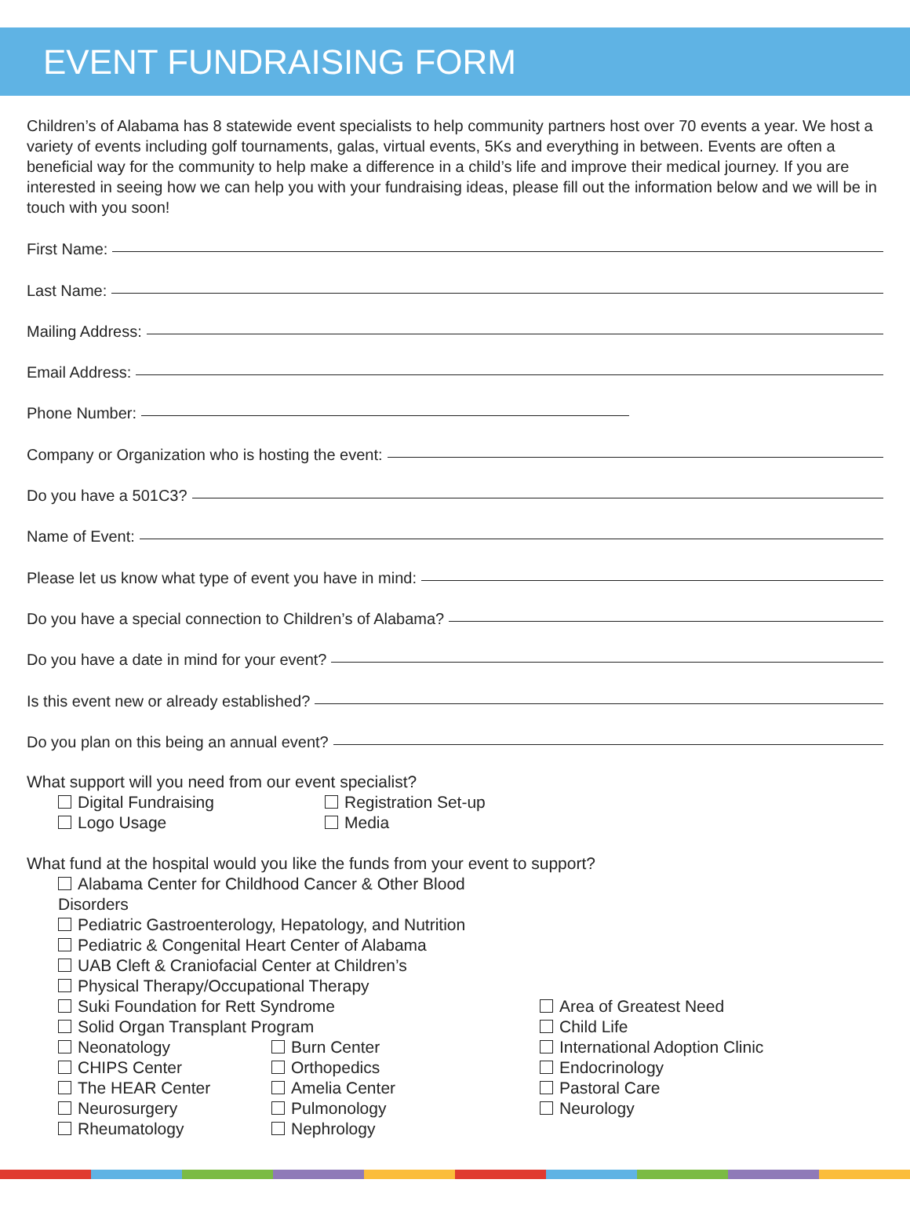EVENT FUNDRAISING FORM
Children’s of Alabama has 8 statewide event specialists to help community partners host over 70 events a year. We host a variety of events including golf tournaments, galas, virtual events, 5Ks and everything in between. Events are often a beneficial way for the community to help make a difference in a child’s life and improve their medical journey. If you are interested in seeing how we can help you with your fundraising ideas, please fill out the information below and we will be in touch with you soon!
First Name:
Last Name:
Mailing Address:
Email Address:
Phone Number:
Company or Organization who is hosting the event:
Do you have a 501C3?
Name of Event:
Please let us know what type of event you have in mind:
Do you have a special connection to Children’s of Alabama?
Do you have a date in mind for your event?
Is this event new or already established?
Do you plan on this being an annual event?
What support will you need from our event specialist?
Digital Fundraising
Logo Usage
Registration Set-up
Media
What fund at the hospital would you like the funds from your event to support?
Alabama Center for Childhood Cancer & Other Blood Disorders
Pediatric Gastroenterology, Hepatology, and Nutrition
Pediatric & Congenital Heart Center of Alabama
UAB Cleft & Craniofacial Center at Children’s
Physical Therapy/Occupational Therapy
Suki Foundation for Rett Syndrome
Solid Organ Transplant Program
Neonatology
CHIPS Center
The HEAR Center
Neurosurgery
Rheumatology
Burn Center
Orthopedics
Amelia Center
Pulmonology
Nephrology
Area of Greatest Need
Child Life
International Adoption Clinic
Endocrinology
Pastoral Care
Neurology